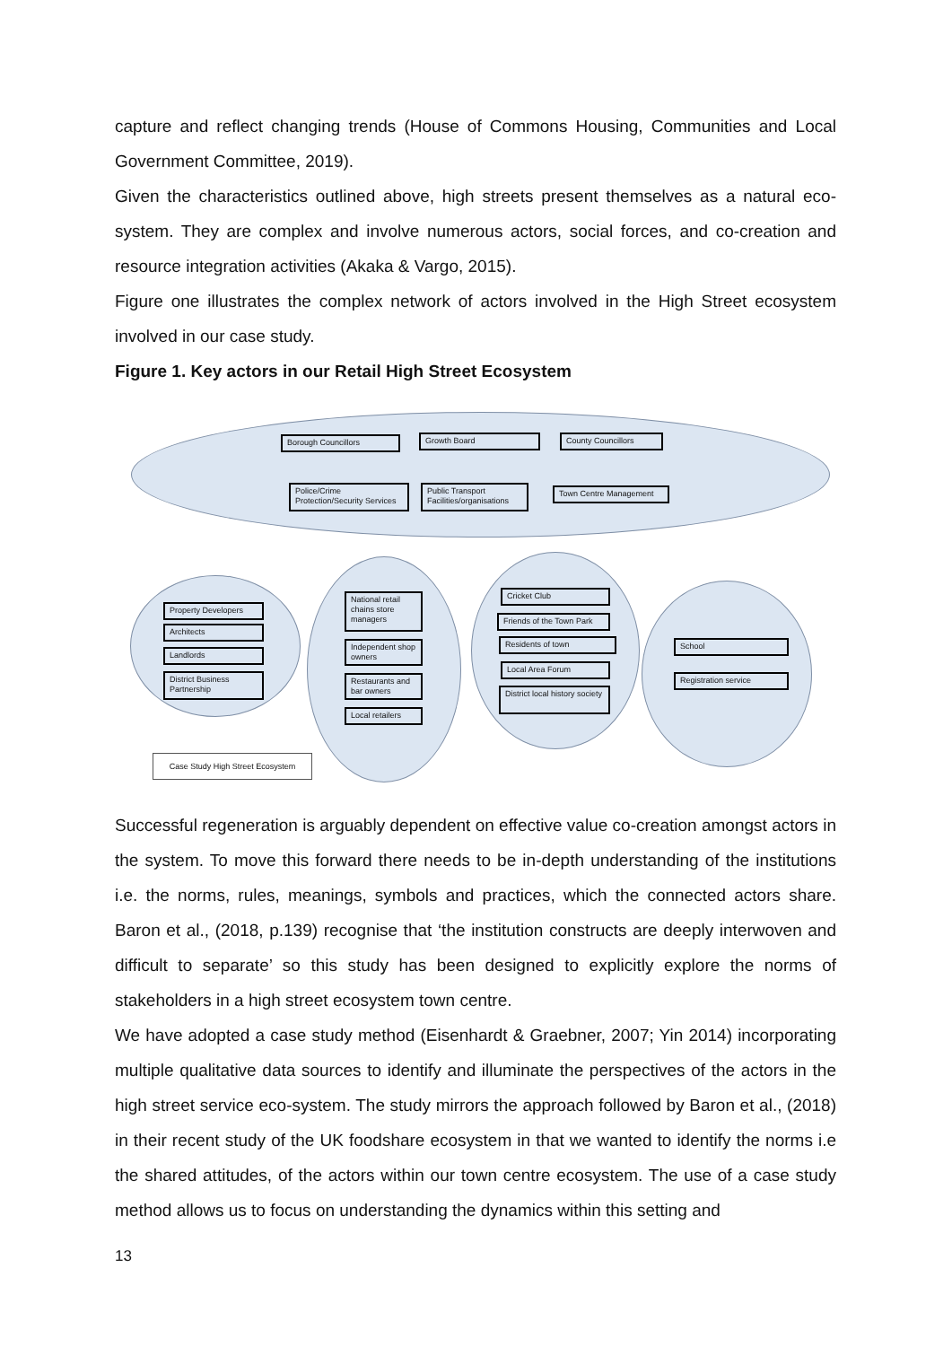capture and reflect changing trends (House of Commons Housing, Communities and Local Government Committee, 2019).
Given the characteristics outlined above, high streets present themselves as a natural eco-system. They are complex and involve numerous actors, social forces, and co-creation and resource integration activities (Akaka & Vargo, 2015).
Figure one illustrates the complex network of actors involved in the High Street ecosystem involved in our case study.
Figure 1. Key actors in our Retail High Street Ecosystem
Borough Councillors Growth Board County Councillors
Police/Crime Protection/Security Services
Public Transport Facilities/organisations
Town Centre Management
Property Developers
Architects
Landlords
District Business Partnership
National retail chains store managers
Independent shop owners
Restaurants and bar owners
Local retailers
Cricket Club
Friends of the Town Park
Residents of town
Local Area Forum
District local history society
School
Registration service
Case Study High Street Ecosystem
Successful regeneration is arguably dependent on effective value co-creation amongst actors in the system. To move this forward there needs to be in-depth understanding of the institutions i.e. the norms, rules, meanings, symbols and practices, which the connected actors share. Baron et al., (2018, p.139) recognise that ‘the institution constructs are deeply interwoven and difficult to separate’ so this study has been designed to explicitly explore the norms of stakeholders in a high street ecosystem town centre.
We have adopted a case study method (Eisenhardt & Graebner, 2007; Yin 2014) incorporating multiple qualitative data sources to identify and illuminate the perspectives of the actors in the high street service eco-system. The study mirrors the approach followed by Baron et al., (2018) in their recent study of the UK foodshare ecosystem in that we wanted to identify the norms i.e the shared attitudes, of the actors within our town centre ecosystem. The use of a case study method allows us to focus on understanding the dynamics within this setting and
13